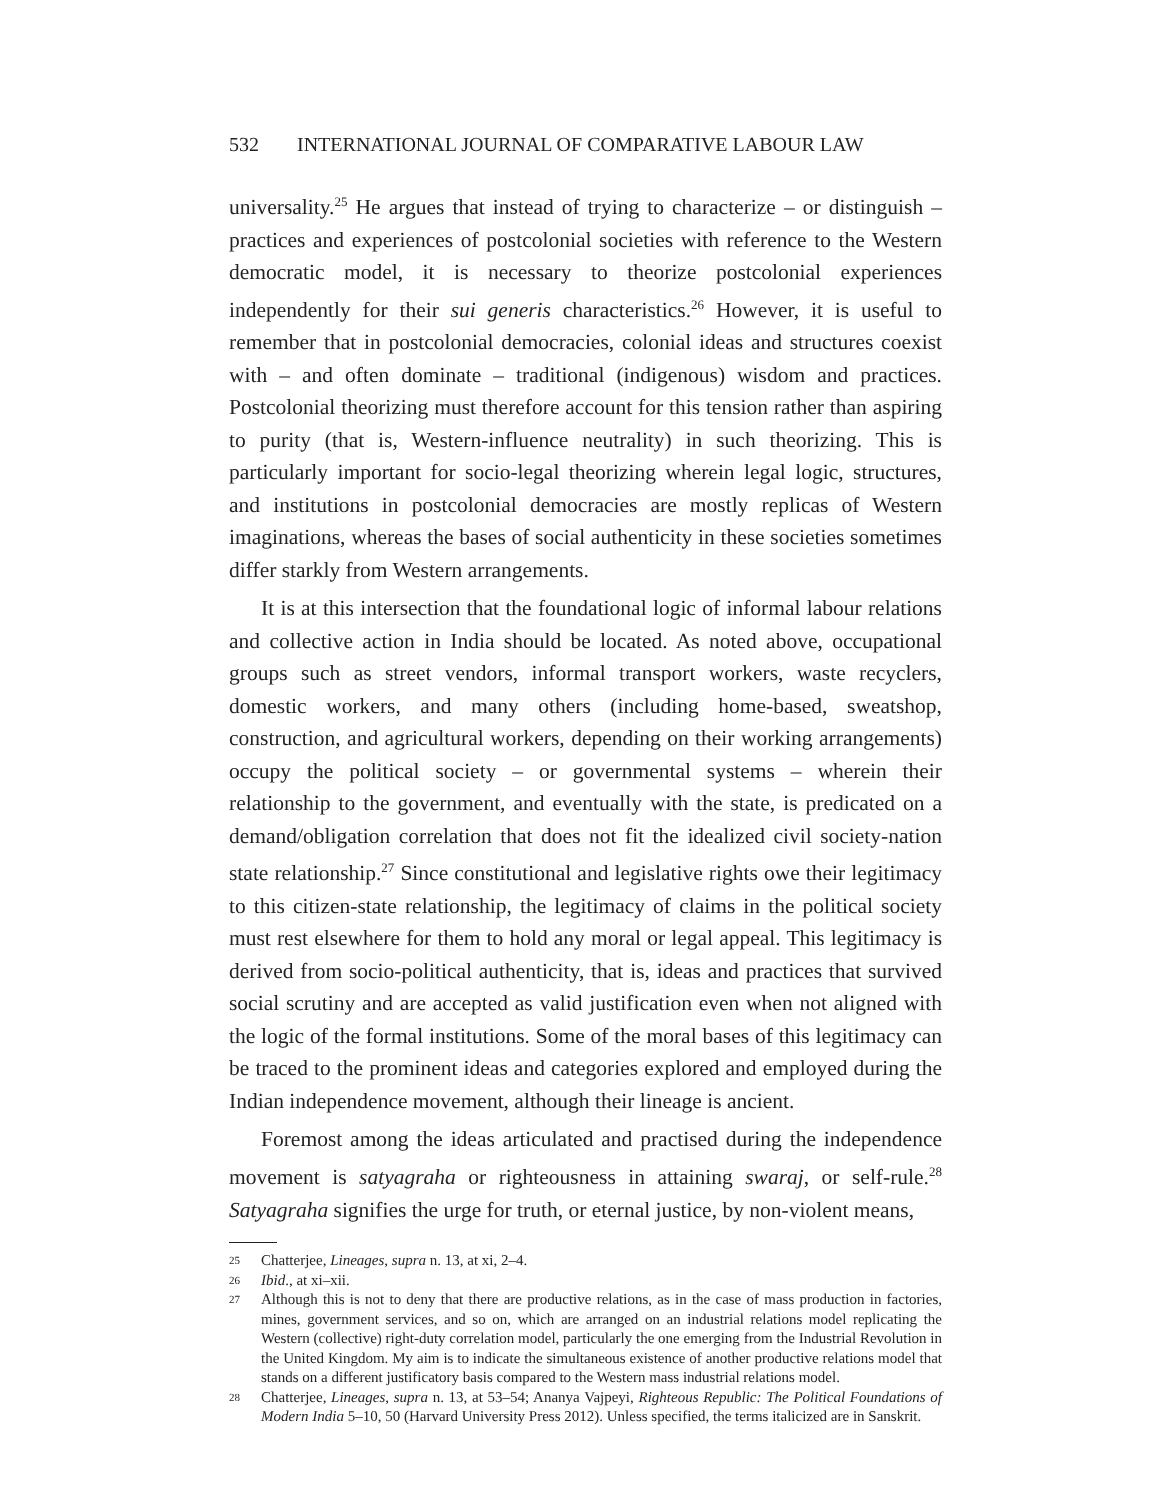532 INTERNATIONAL JOURNAL OF COMPARATIVE LABOUR LAW
universality.<sup>25</sup> He argues that instead of trying to characterize – or distinguish – practices and experiences of postcolonial societies with reference to the Western democratic model, it is necessary to theorize postcolonial experiences independently for their sui generis characteristics.<sup>26</sup> However, it is useful to remember that in postcolonial democracies, colonial ideas and structures coexist with – and often dominate – traditional (indigenous) wisdom and practices. Postcolonial theorizing must therefore account for this tension rather than aspiring to purity (that is, Western-influence neutrality) in such theorizing. This is particularly important for socio-legal theorizing wherein legal logic, structures, and institutions in postcolonial democracies are mostly replicas of Western imaginations, whereas the bases of social authenticity in these societies sometimes differ starkly from Western arrangements.
It is at this intersection that the foundational logic of informal labour relations and collective action in India should be located. As noted above, occupational groups such as street vendors, informal transport workers, waste recyclers, domestic workers, and many others (including home-based, sweatshop, construction, and agricultural workers, depending on their working arrangements) occupy the political society – or governmental systems – wherein their relationship to the government, and eventually with the state, is predicated on a demand/obligation correlation that does not fit the idealized civil society-nation state relationship.<sup>27</sup> Since constitutional and legislative rights owe their legitimacy to this citizen-state relationship, the legitimacy of claims in the political society must rest elsewhere for them to hold any moral or legal appeal. This legitimacy is derived from socio-political authenticity, that is, ideas and practices that survived social scrutiny and are accepted as valid justification even when not aligned with the logic of the formal institutions. Some of the moral bases of this legitimacy can be traced to the prominent ideas and categories explored and employed during the Indian independence movement, although their lineage is ancient.
Foremost among the ideas articulated and practised during the independence movement is satyagraha or righteousness in attaining swaraj, or self-rule.<sup>28</sup> Satyagraha signifies the urge for truth, or eternal justice, by non-violent means,
25 Chatterjee, Lineages, supra n. 13, at xi, 2–4.
26 Ibid., at xi–xii.
27 Although this is not to deny that there are productive relations, as in the case of mass production in factories, mines, government services, and so on, which are arranged on an industrial relations model replicating the Western (collective) right-duty correlation model, particularly the one emerging from the Industrial Revolution in the United Kingdom. My aim is to indicate the simultaneous existence of another productive relations model that stands on a different justificatory basis compared to the Western mass industrial relations model.
28 Chatterjee, Lineages, supra n. 13, at 53–54; Ananya Vajpeyi, Righteous Republic: The Political Foundations of Modern India 5–10, 50 (Harvard University Press 2012). Unless specified, the terms italicized are in Sanskrit.